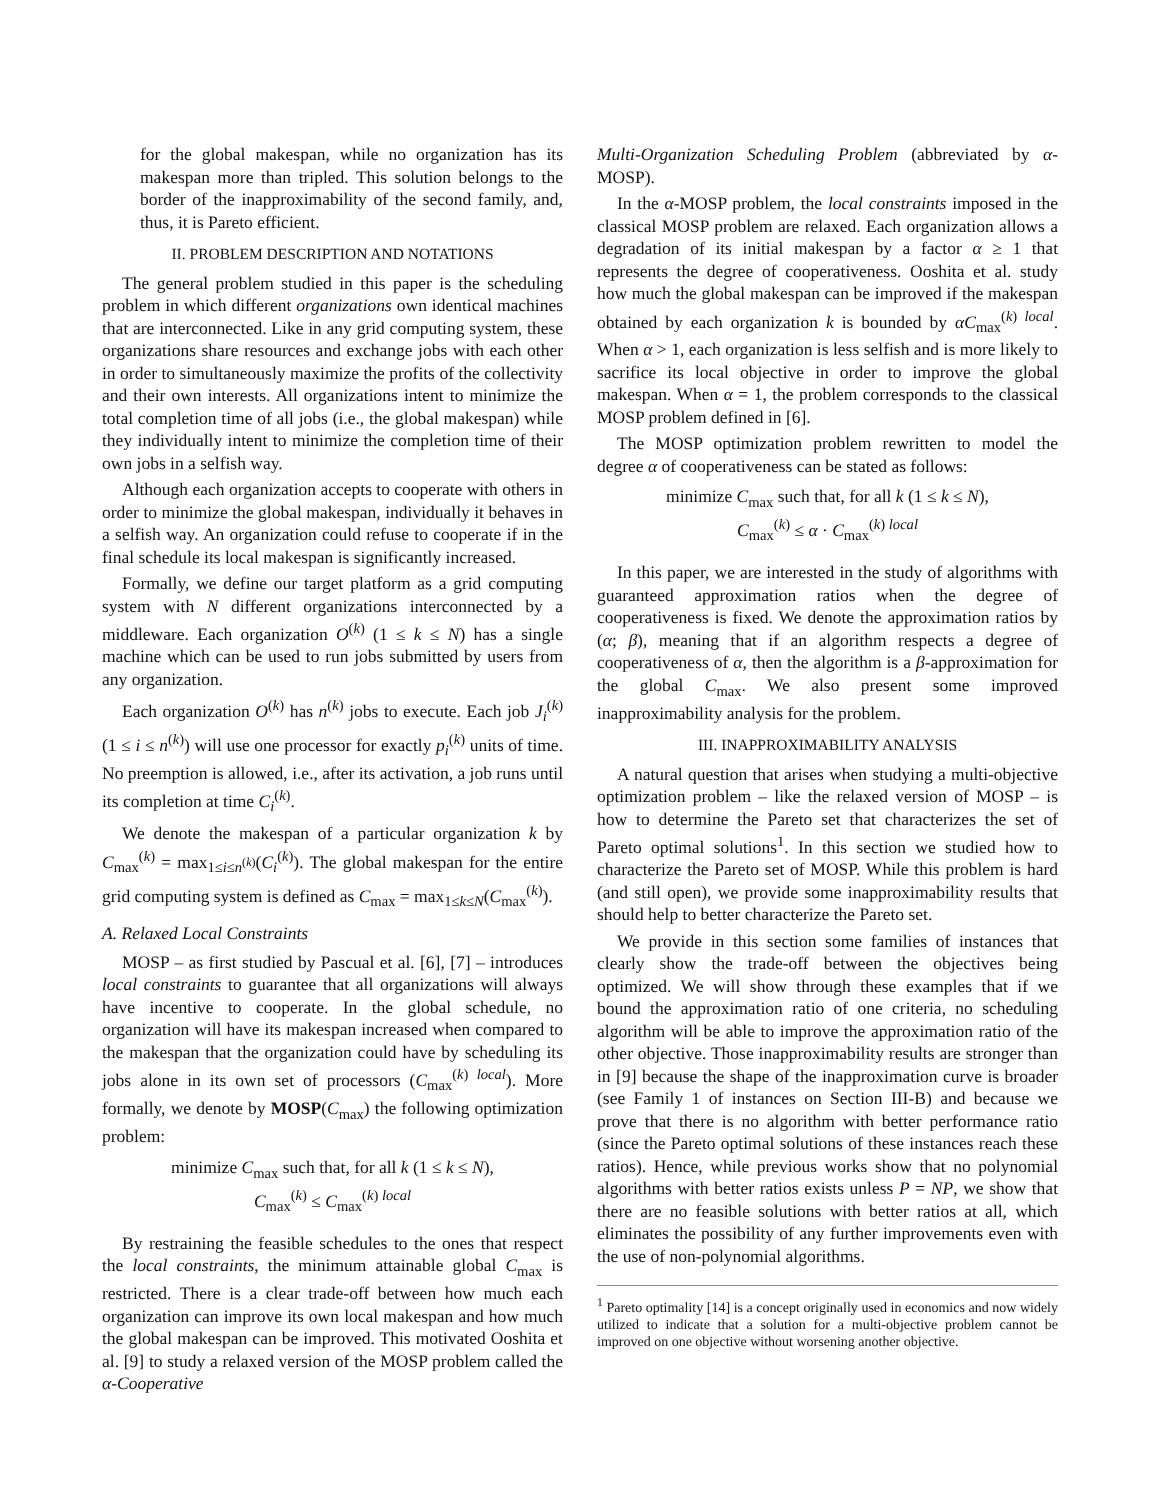for the global makespan, while no organization has its makespan more than tripled. This solution belongs to the border of the inapproximability of the second family, and, thus, it is Pareto efficient.
II. PROBLEM DESCRIPTION AND NOTATIONS
The general problem studied in this paper is the scheduling problem in which different organizations own identical machines that are interconnected. Like in any grid computing system, these organizations share resources and exchange jobs with each other in order to simultaneously maximize the profits of the collectivity and their own interests. All organizations intent to minimize the total completion time of all jobs (i.e., the global makespan) while they individually intent to minimize the completion time of their own jobs in a selfish way.
Although each organization accepts to cooperate with others in order to minimize the global makespan, individually it behaves in a selfish way. An organization could refuse to cooperate if in the final schedule its local makespan is significantly increased.
Formally, we define our target platform as a grid computing system with N different organizations interconnected by a middleware. Each organization O<sup>(k)</sup> (1 ≤ k ≤ N) has a single machine which can be used to run jobs submitted by users from any organization.
Each organization O<sup>(k)</sup> has n<sup>(k)</sup> jobs to execute. Each job J<sub>i</sub><sup>(k)</sup> (1 ≤ i ≤ n<sup>(k)</sup>) will use one processor for exactly p<sub>i</sub><sup>(k)</sup> units of time. No preemption is allowed, i.e., after its activation, a job runs until its completion at time C<sub>i</sub><sup>(k)</sup>.
We denote the makespan of a particular organization k by C<sub>max</sub><sup>(k)</sup> = max<sub>1≤i≤n<sup>(k)</sup></sub>(C<sub>i</sub><sup>(k)</sup>). The global makespan for the entire grid computing system is defined as C<sub>max</sub> = max<sub>1≤k≤N</sub>(C<sub>max</sub><sup>(k)</sup>).
A. Relaxed Local Constraints
MOSP – as first studied by Pascual et al. [6], [7] – introduces local constraints to guarantee that all organizations will always have incentive to cooperate. In the global schedule, no organization will have its makespan increased when compared to the makespan that the organization could have by scheduling its jobs alone in its own set of processors (C<sub>max</sub><sup>(k) local</sup>). More formally, we denote by MOSP(C<sub>max</sub>) the following optimization problem:
minimize C<sub>max</sub> such that, for all k (1 ≤ k ≤ N),
C<sub>max</sub><sup>(k)</sup> ≤ C<sub>max</sub><sup>(k) local</sup>
By restraining the feasible schedules to the ones that respect the local constraints, the minimum attainable global C<sub>max</sub> is restricted. There is a clear trade-off between how much each organization can improve its own local makespan and how much the global makespan can be improved. This motivated Ooshita et al. [9] to study a relaxed version of the MOSP problem called the α-Cooperative
Multi-Organization Scheduling Problem (abbreviated by α-MOSP).
In the α-MOSP problem, the local constraints imposed in the classical MOSP problem are relaxed. Each organization allows a degradation of its initial makespan by a factor α ≥ 1 that represents the degree of cooperativeness. Ooshita et al. study how much the global makespan can be improved if the makespan obtained by each organization k is bounded by αC<sub>max</sub><sup>(k) local</sup>. When α > 1, each organization is less selfish and is more likely to sacrifice its local objective in order to improve the global makespan. When α = 1, the problem corresponds to the classical MOSP problem defined in [6].
The MOSP optimization problem rewritten to model the degree α of cooperativeness can be stated as follows:
minimize C<sub>max</sub> such that, for all k (1 ≤ k ≤ N),
C<sub>max</sub><sup>(k)</sup> ≤ α · C<sub>max</sub><sup>(k) local</sup>
In this paper, we are interested in the study of algorithms with guaranteed approximation ratios when the degree of cooperativeness is fixed. We denote the approximation ratios by (α; β), meaning that if an algorithm respects a degree of cooperativeness of α, then the algorithm is a β-approximation for the global C<sub>max</sub>. We also present some improved inapproximability analysis for the problem.
III. INAPPROXIMABILITY ANALYSIS
A natural question that arises when studying a multi-objective optimization problem – like the relaxed version of MOSP – is how to determine the Pareto set that characterizes the set of Pareto optimal solutions<sup>1</sup>. In this section we studied how to characterize the Pareto set of MOSP. While this problem is hard (and still open), we provide some inapproximability results that should help to better characterize the Pareto set.
We provide in this section some families of instances that clearly show the trade-off between the objectives being optimized. We will show through these examples that if we bound the approximation ratio of one criteria, no scheduling algorithm will be able to improve the approximation ratio of the other objective. Those inapproximability results are stronger than in [9] because the shape of the inapproximation curve is broader (see Family 1 of instances on Section III-B) and because we prove that there is no algorithm with better performance ratio (since the Pareto optimal solutions of these instances reach these ratios). Hence, while previous works show that no polynomial algorithms with better ratios exists unless P = NP, we show that there are no feasible solutions with better ratios at all, which eliminates the possibility of any further improvements even with the use of non-polynomial algorithms.
<sup>1</sup> Pareto optimality [14] is a concept originally used in economics and now widely utilized to indicate that a solution for a multi-objective problem cannot be improved on one objective without worsening another objective.